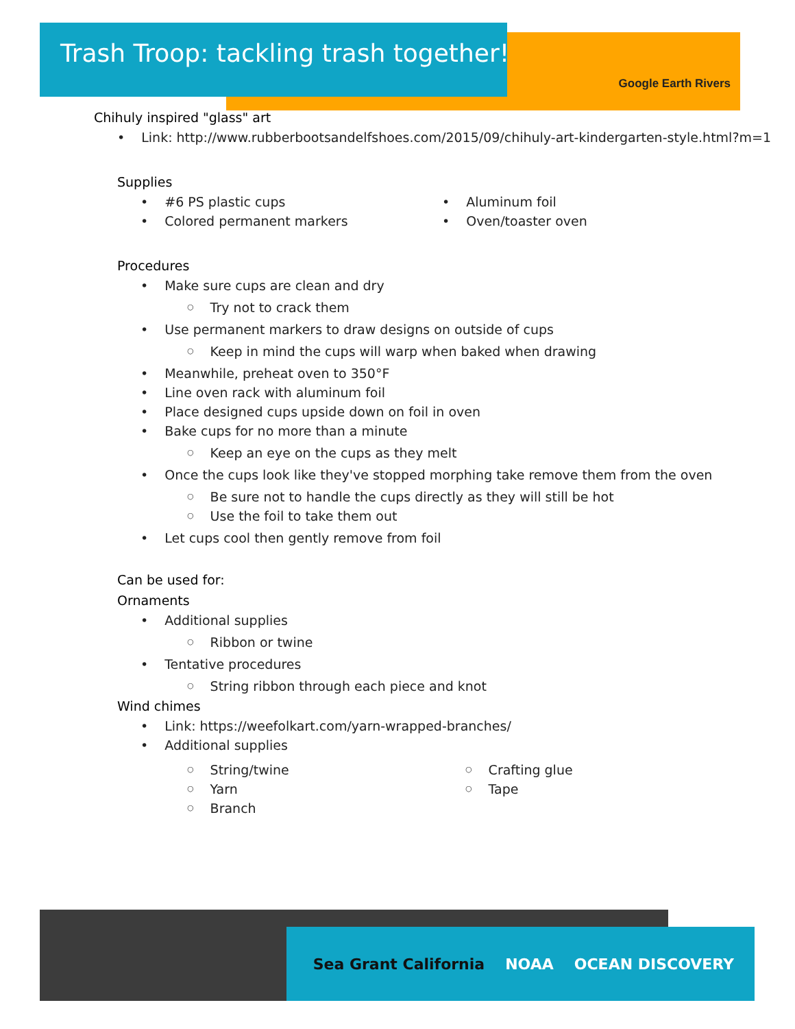Trash Troop: tackling trash together!
Google Earth Rivers
Chihuly inspired "glass" art
Link: http://www.rubberbootsandelfshoes.com/2015/09/chihuly-art-kindergarten-style.html?m=1
Supplies
#6 PS plastic cups
Colored permanent markers
Aluminum foil
Oven/toaster oven
Procedures
Make sure cups are clean and dry
Try not to crack them
Use permanent markers to draw designs on outside of cups
Keep in mind the cups will warp when baked when drawing
Meanwhile, preheat oven to 350°F
Line oven rack with aluminum foil
Place designed cups upside down on foil in oven
Bake cups for no more than a minute
Keep an eye on the cups as they melt
Once the cups look like they've stopped morphing take remove them from the oven
Be sure not to handle the cups directly as they will still be hot
Use the foil to take them out
Let cups cool then gently remove from foil
Can be used for:
Ornaments
Additional supplies
Ribbon or twine
Tentative procedures
String ribbon through each piece and knot
Wind chimes
Link: https://weefolkart.com/yarn-wrapped-branches/
Additional supplies
String/twine
Yarn
Branch
Crafting glue
Tape
Sea Grant California NOAA OCEAN DISCOVERY